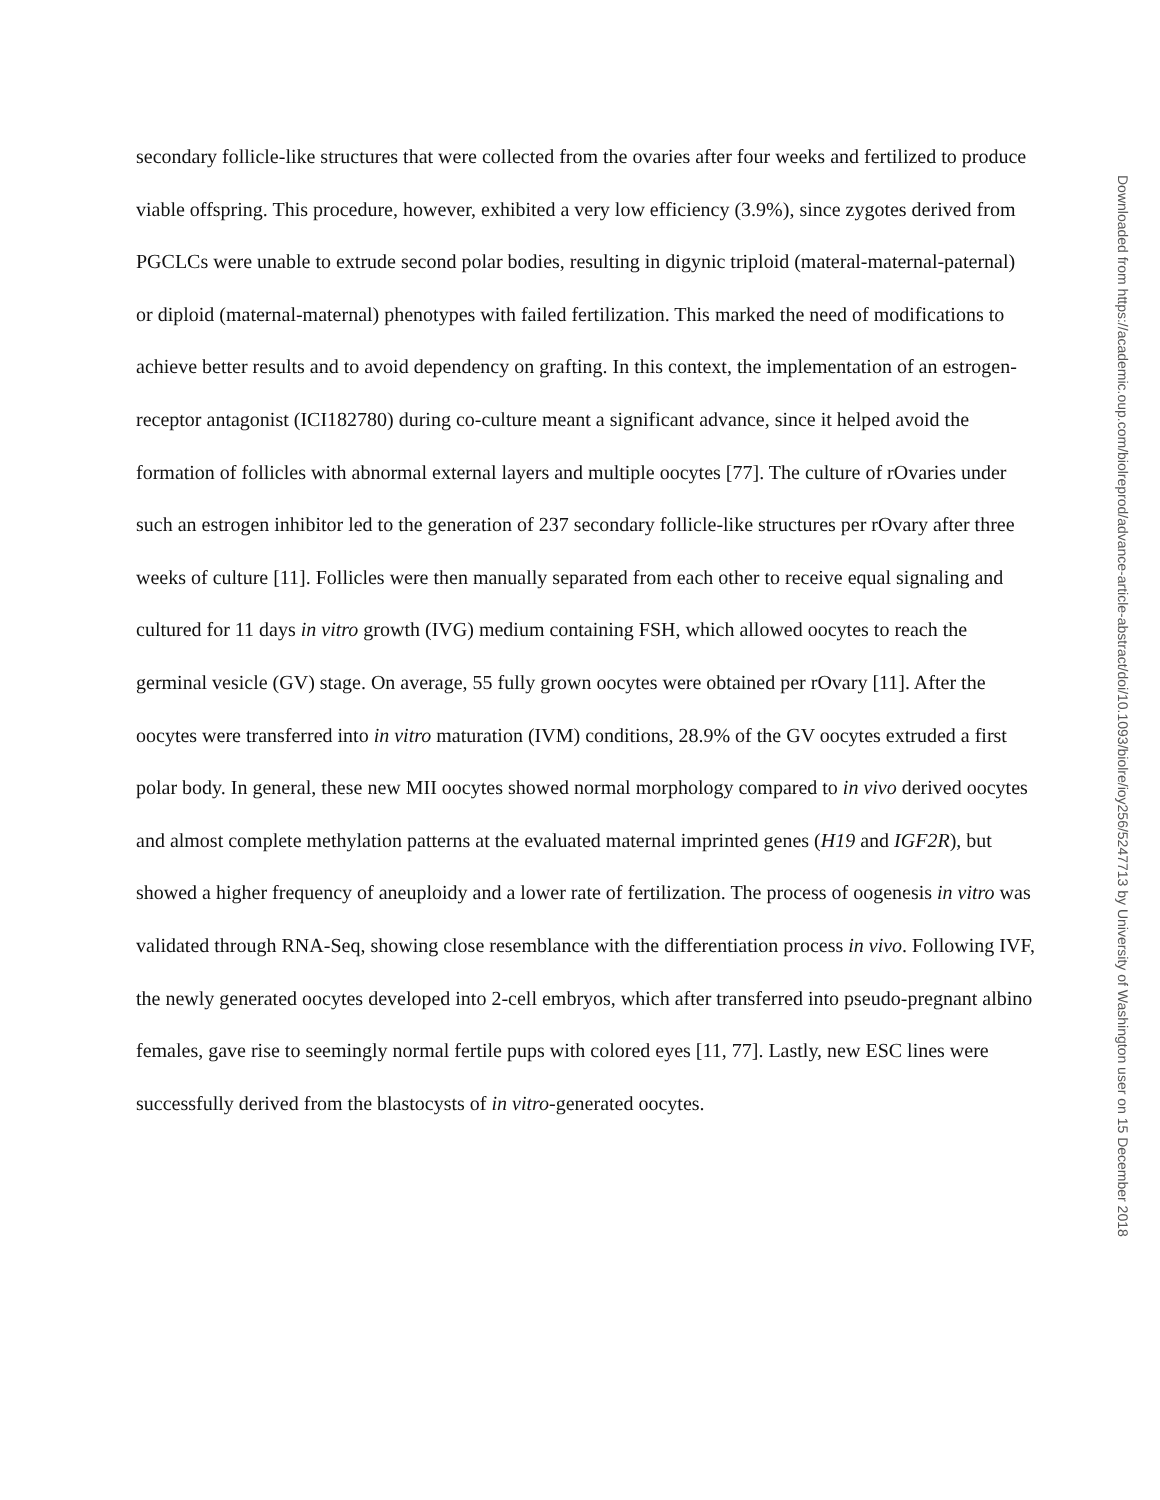secondary follicle-like structures that were collected from the ovaries after four weeks and fertilized to produce viable offspring. This procedure, however, exhibited a very low efficiency (3.9%), since zygotes derived from PGCLCs were unable to extrude second polar bodies, resulting in digynic triploid (materal-maternal-paternal) or diploid (maternal-maternal) phenotypes with failed fertilization. This marked the need of modifications to achieve better results and to avoid dependency on grafting. In this context, the implementation of an estrogen-receptor antagonist (ICI182780) during co-culture meant a significant advance, since it helped avoid the formation of follicles with abnormal external layers and multiple oocytes [77]. The culture of rOvaries under such an estrogen inhibitor led to the generation of 237 secondary follicle-like structures per rOvary after three weeks of culture [11]. Follicles were then manually separated from each other to receive equal signaling and cultured for 11 days in vitro growth (IVG) medium containing FSH, which allowed oocytes to reach the germinal vesicle (GV) stage. On average, 55 fully grown oocytes were obtained per rOvary [11]. After the oocytes were transferred into in vitro maturation (IVM) conditions, 28.9% of the GV oocytes extruded a first polar body. In general, these new MII oocytes showed normal morphology compared to in vivo derived oocytes and almost complete methylation patterns at the evaluated maternal imprinted genes (H19 and IGF2R), but showed a higher frequency of aneuploidy and a lower rate of fertilization. The process of oogenesis in vitro was validated through RNA-Seq, showing close resemblance with the differentiation process in vivo. Following IVF, the newly generated oocytes developed into 2-cell embryos, which after transferred into pseudo-pregnant albino females, gave rise to seemingly normal fertile pups with colored eyes [11, 77]. Lastly, new ESC lines were successfully derived from the blastocysts of in vitro-generated oocytes.
Downloaded from https://academic.oup.com/biolreprod/advance-article-abstract/doi/10.1093/biolre/ioy256/5247713 by University of Washington user on 15 December 2018